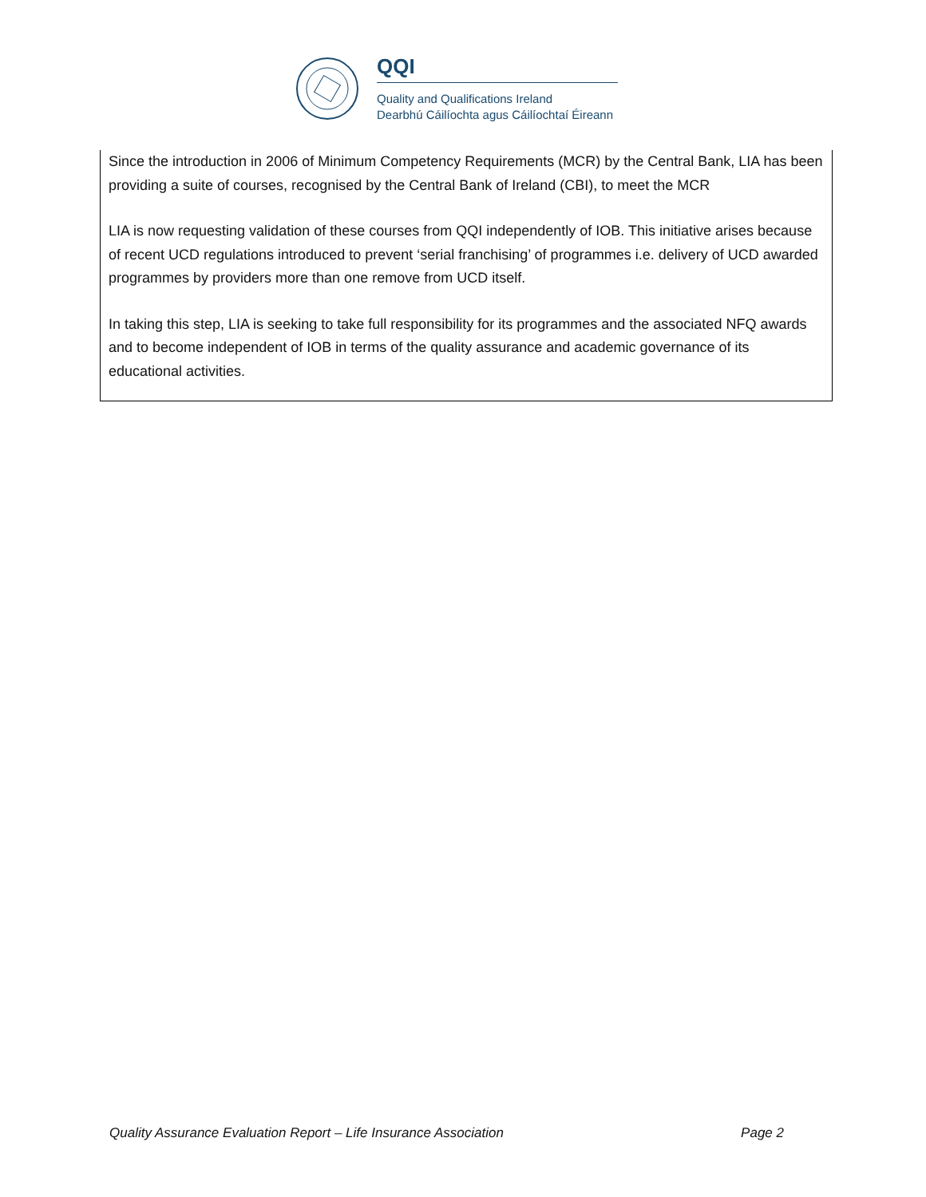QQI
Quality and Qualifications Ireland
Dearbhú Cáilíochta agus Cáilíochtaí Éireann
Since the introduction in 2006 of Minimum Competency Requirements (MCR) by the Central Bank, LIA has been providing a suite of courses, recognised by the Central Bank of Ireland (CBI), to meet the MCR
LIA is now requesting validation of these courses from QQI independently of IOB. This initiative arises because of recent UCD regulations introduced to prevent ‘serial franchising’ of programmes i.e. delivery of UCD awarded programmes by providers more than one remove from UCD itself.
In taking this step, LIA is seeking to take full responsibility for its programmes and the associated NFQ awards and to become independent of IOB in terms of the quality assurance and academic governance of its educational activities.
Quality Assurance Evaluation Report – Life Insurance Association Page 2